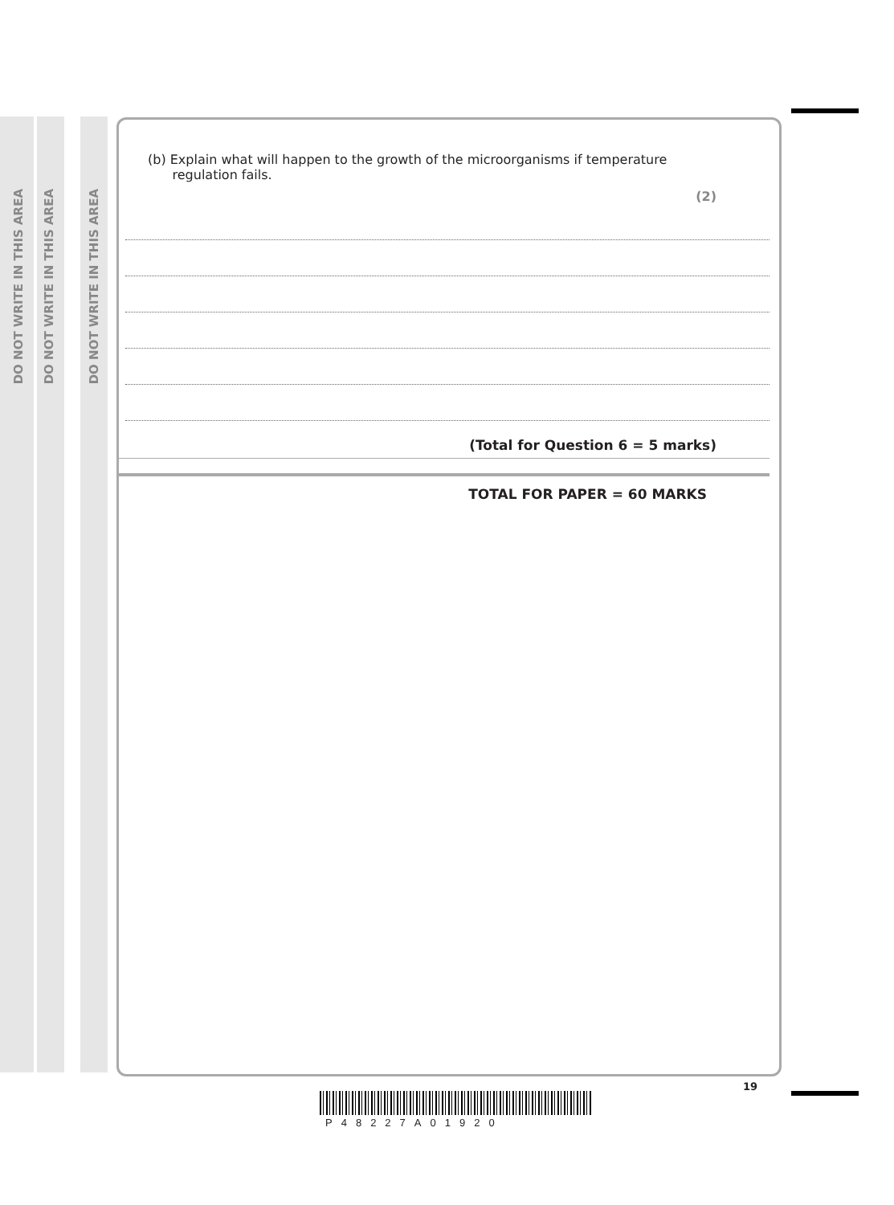DO NOT WRITE IN THIS AREA
DO NOT WRITE IN THIS AREA
DO NOT WRITE IN THIS AREA
(b) Explain what will happen to the growth of the microorganisms if temperature
regulation fails.
(2)
(Total for Question 6 = 5 marks)
TOTAL FOR PAPER = 60 MARKS
19
P48227A01920